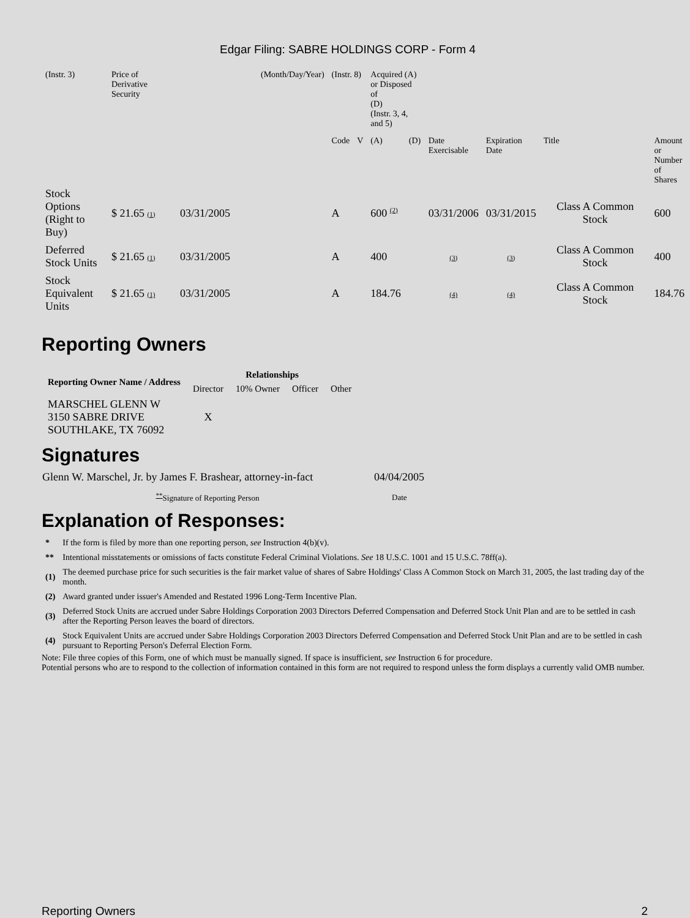Edgar Filing: SABRE HOLDINGS CORP - Form 4
| (Instr. 3) | Price of Derivative Security | | (Month/Day/Year) | (Instr. 8) | | Acquired (A) or Disposed of (D) (Instr. 3, 4, and 5) | | | | | |
| | | | | Code | V | (A) | (D) | Date Exercisable | Expiration Date | Title | Amount or Number of Shares |
| Stock Options (Right to Buy) | $ 21.65 (1) | 03/31/2005 | | A | | 600 <sup>(2)</sup> | | 03/31/2006 | 03/31/2015 | Class A Common Stock | 600 |
| Deferred Stock Units | $ 21.65 (1) | 03/31/2005 | | A | | 400 | | (3) | (3) | Class A Common Stock | 400 |
| Stock Equivalent Units | $ 21.65 (1) | 03/31/2005 | | A | | 184.76 | | (4) | (4) | Class A Common Stock | 184.76 |
Reporting Owners
| Reporting Owner Name / Address | Relationships | | | |
| --- | --- | --- | --- | --- |
| | Director | 10% Owner | Officer | Other |
| MARSCHEL GLENN W 3150 SABRE DRIVE SOUTHLAKE, TX 76092 | X | | | |
Signatures
| Glenn W. Marschel, Jr. by James F. Brashear, attorney-in-fact | 04/04/2005 |
| <sup>**</sup> Signature of Reporting Person | Date |
Explanation of Responses:
| * | If the form is filed by more than one reporting person, see Instruction 4(b)(v). |
| ** | Intentional misstatements or omissions of facts constitute Federal Criminal Violations. See 18 U.S.C. 1001 and 15 U.S.C. 78ff(a). |
| (1) | The deemed purchase price for such securities is the fair market value of shares of Sabre Holdings' Class A Common Stock on March 31, 2005, the last trading day of the month. |
| (2) | Award granted under issuer's Amended and Restated 1996 Long-Term Incentive Plan. |
| (3) | Deferred Stock Units are accrued under Sabre Holdings Corporation 2003 Directors Deferred Compensation and Deferred Stock Unit Plan and are to be settled in cash after the Reporting Person leaves the board of directors. |
| (4) | Stock Equivalent Units are accrued under Sabre Holdings Corporation 2003 Directors Deferred Compensation and Deferred Stock Unit Plan and are to be settled in cash pursuant to Reporting Person's Deferral Election Form. |
Note: File three copies of this Form, one of which must be manually signed. If space is insufficient, see Instruction 6 for procedure.
Potential persons who are to respond to the collection of information contained in this form are not required to respond unless the form displays a currently valid OMB number.
Reporting Owners 2